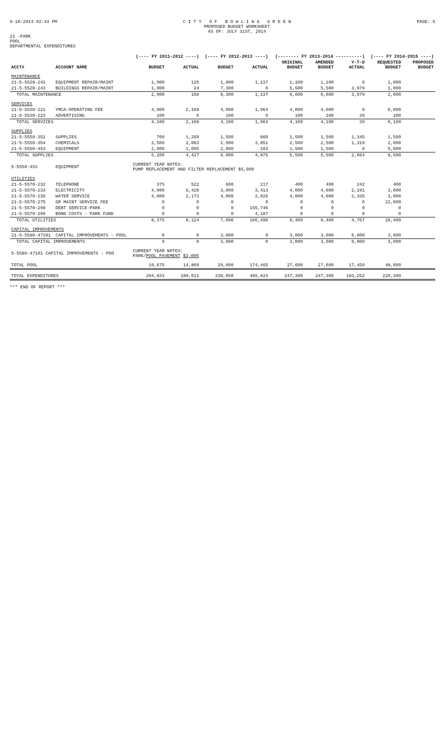9-10-2014 02:43 PM C I T Y O F B O W L I N G G R E E N
PROPOSED BUDGET WORKSHEET
AS OF: JULY 31ST, 2014 PAGE: 5
21 -PARK
POOL
DEPARTMENTAL EXPENDITURES
| | | (---- FY 2011-2012 ----) | | (---- FY 2012-2013 ----) | | (-------- FY 2013-2014 ----------) | | | (---- FY 2014-2015 ----) | |
| --- | --- | --- | --- | --- | --- | --- | --- | --- | --- | --- |
| ACCT# | ACCOUNT NAME | BUDGET | ACTUAL | BUDGET | ACTUAL | ORIGINAL BUDGET | AMENDED BUDGET | Y-T-D ACTUAL | REQUESTED BUDGET | PROPOSED BUDGET |
| MAINTENANCE | | | | | | | | | | |
| 21-5-5528-242 | EQUIPMENT REPAIR/MAINT | 1,000 | 126 | 1,000 | 1,137 | 1,100 | 1,100 | 0 | 1,000 | |
| 21-5-5528-243 | BUILDINGS REPAIR/MAINT | 1,000 | 24 | 7,300 | 0 | 5,500 | 5,500 | 3,979 | 1,000 | |
| TOTAL MAINTENANCE | | 2,000 | 150 | 8,300 | 1,137 | 6,600 | 6,600 | 3,979 | 2,000 | |
| SERVICES | | | | | | | | | | |
| 21-5-5530-221 | YMCA-OPERATING FEE | 4,000 | 2,168 | 4,000 | 1,964 | 4,000 | 4,000 | 0 | 6,000 | |
| 21-5-5530-223 | ADVERTISING | 100 | 0 | 100 | 0 | 100 | 100 | 39 | 100 | |
| TOTAL SERVICES | | 4,100 | 2,168 | 4,100 | 1,964 | 4,100 | 4,100 | 39 | 6,100 | |
| SUPPLIES | | | | | | | | | | |
| 21-5-5550-351 | SUPPLIES | 700 | 1,269 | 1,500 | 860 | 1,500 | 1,500 | 1,345 | 1,500 | |
| 21-5-5550-354 | CHEMICALS | 2,500 | 2,063 | 2,500 | 3,851 | 2,500 | 2,500 | 1,319 | 2,000 | |
| 21-5-5550-453 | EQUIPMENT | 2,000 | 1,095 | 2,000 | 163 | 1,500 | 1,500 | 0 | 5,000 | |
| TOTAL SUPPLIES | | 5,200 | 4,427 | 6,000 | 4,875 | 5,500 | 5,500 | 2,664 | 8,500 | |
| 5-5550-453 | EQUIPMENT | CURRENT YEAR NOTES: PUMP REPLACEMENT AND FILTER REPLACEMENT $5,000 | | | | | | | | |
| UTILITIES | | | | | | | | | | |
| 21-5-5570-232 | TELEPHONE | 375 | 522 | 600 | 217 | 400 | 400 | 242 | 400 | |
| 21-5-5570-233 | ELECTRICITY | 4,000 | 5,428 | 3,000 | 3,413 | 4,000 | 4,000 | 2,191 | 3,000 | |
| 21-5-5570-235 | WATER SERVICE | 4,000 | 2,173 | 4,000 | 2,926 | 4,000 | 4,000 | 2,335 | 3,000 | |
| 21-5-5570-275 | GR MAINT SERVICE FEE | 0 | 0 | 0 | 0 | 0 | 0 | 0 | 22,000 | |
| 21-5-5570-298 | DEBT SERVICE-PARK | 0 | 0 | 0 | 155,746 | 0 | 0 | 0 | 0 | |
| 21-5-5570-299 | BOND COSTS - PARK FUND | 0 | 0 | 0 | 4,187 | 0 | 0 | 0 | 0 | |
| TOTAL UTILITIES | | 8,375 | 8,124 | 7,600 | 166,490 | 8,400 | 8,400 | 4,767 | 28,400 | |
| CAPITAL IMPROVEMENTS | | | | | | | | | | |
| 21-5-5580-47101 | CAPITAL IMPROVEMENTS - POOL | 0 | 0 | 3,000 | 0 | 3,000 | 3,000 | 6,000 | 3,000 | |
| TOTAL CAPITAL IMPROVEMENTS | | 0 | 0 | 3,000 | 0 | 3,000 | 3,000 | 6,000 | 3,000 | |
| 5-5580-47101 CAPITAL IMPROVEMENTS - POO | | CURRENT YEAR NOTES: PARK/ POOL PAVEMENT $3,000 | | | | | | | | |
| TOTAL POOL | | 19,675 | 14,869 | 29,000 | 174,465 | 27,600 | 27,600 | 17,450 | 48,000 | |
| TOTAL EXPENDITURES | | 204,833 | 189,611 | 338,650 | 485,824 | 247,300 | 247,300 | 183,252 | 220,300 | |
*** END OF REPORT ***